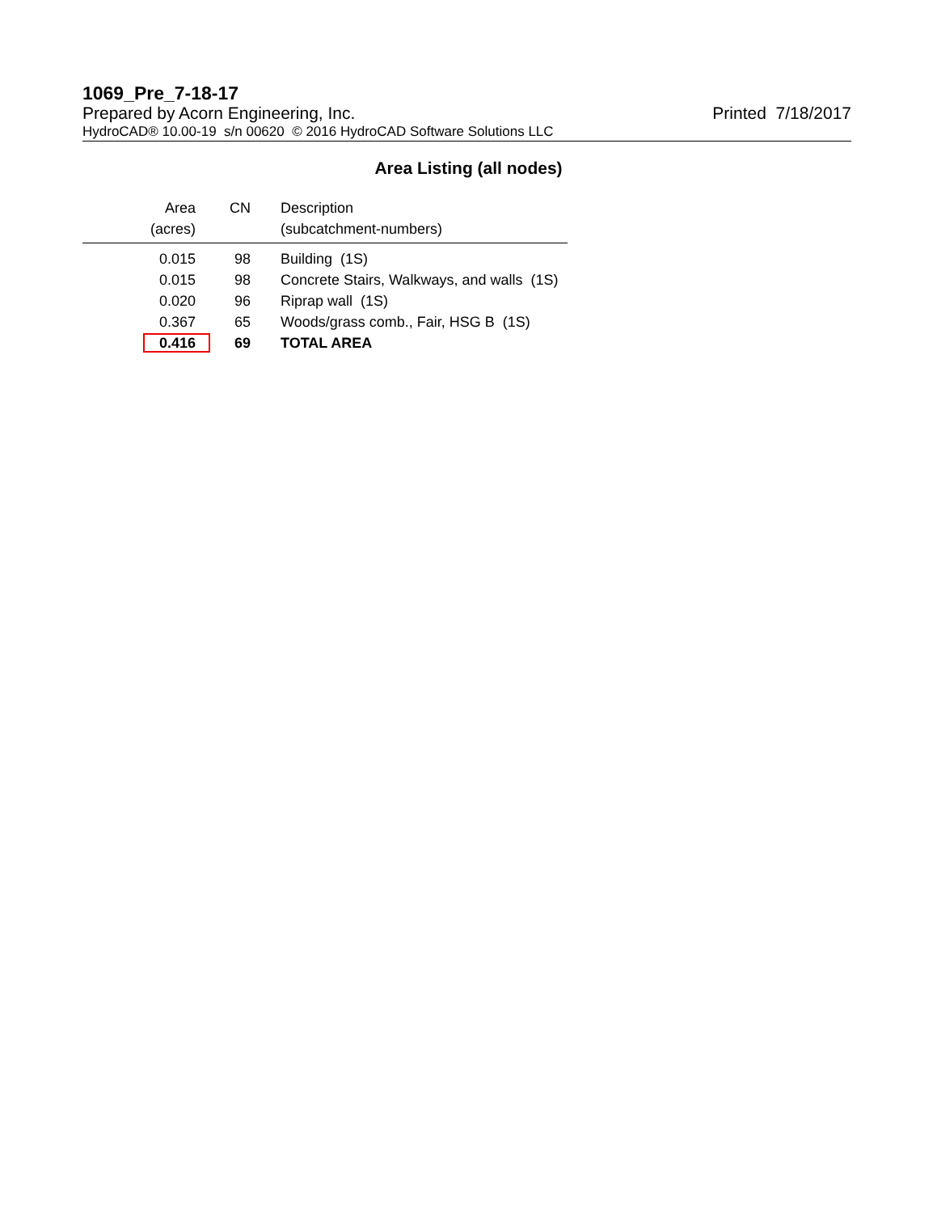1069_Pre_7-18-17
Prepared by Acorn Engineering, Inc. Printed 7/18/2017
HydroCAD® 10.00-19 s/n 00620 © 2016 HydroCAD Software Solutions LLC
Area Listing (all nodes)
| Area | CN | Description |
| --- | --- | --- |
| (acres) | | (subcatchment-numbers) |
| 0.015 | 98 | Building (1S) |
| 0.015 | 98 | Concrete Stairs, Walkways, and walls (1S) |
| 0.020 | 96 | Riprap wall (1S) |
| 0.367 | 65 | Woods/grass comb., Fair, HSG B (1S) |
| 0.416 | 69 | TOTAL AREA |